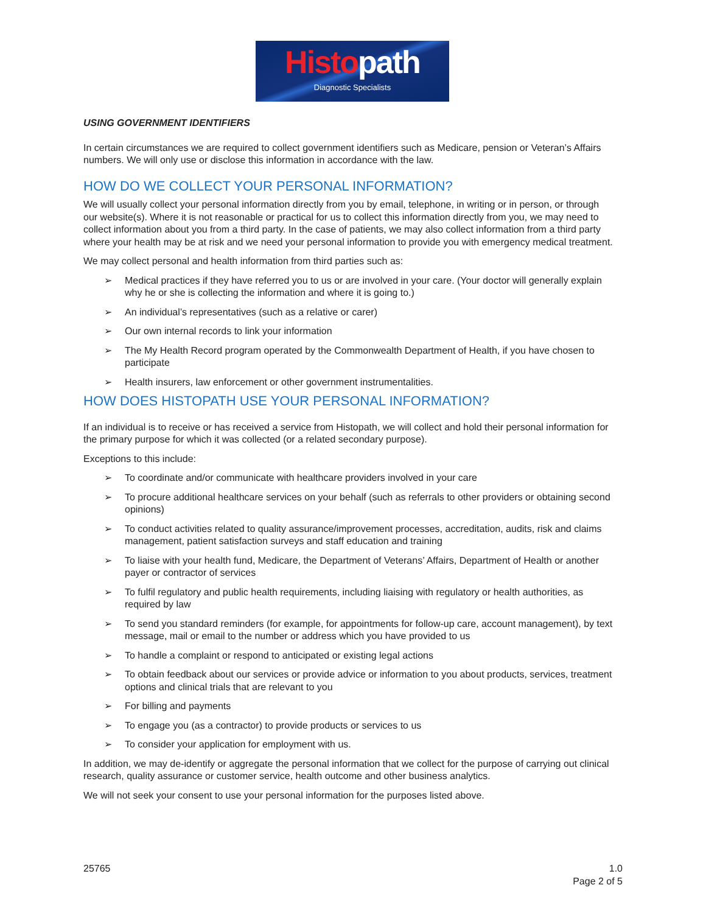Histopath
Diagnostic Specialists
USING GOVERNMENT IDENTIFIERS
In certain circumstances we are required to collect government identifiers such as Medicare, pension or Veteran’s Affairs numbers. We will only use or disclose this information in accordance with the law.
HOW DO WE COLLECT YOUR PERSONAL INFORMATION?
We will usually collect your personal information directly from you by email, telephone, in writing or in person, or through our website(s). Where it is not reasonable or practical for us to collect this information directly from you, we may need to collect information about you from a third party. In the case of patients, we may also collect information from a third party where your health may be at risk and we need your personal information to provide you with emergency medical treatment.
We may collect personal and health information from third parties such as:
➢ Medical practices if they have referred you to us or are involved in your care. (Your doctor will generally explain why he or she is collecting the information and where it is going to.)
➢ An individual’s representatives (such as a relative or carer)
➢ Our own internal records to link your information
➢ The My Health Record program operated by the Commonwealth Department of Health, if you have chosen to participate
➢ Health insurers, law enforcement or other government instrumentalities.
HOW DOES HISTOPATH USE YOUR PERSONAL INFORMATION?
If an individual is to receive or has received a service from Histopath, we will collect and hold their personal information for the primary purpose for which it was collected (or a related secondary purpose).
Exceptions to this include:
➢ To coordinate and/or communicate with healthcare providers involved in your care
➢ To procure additional healthcare services on your behalf (such as referrals to other providers or obtaining second opinions)
➢ To conduct activities related to quality assurance/improvement processes, accreditation, audits, risk and claims management, patient satisfaction surveys and staff education and training
➢ To liaise with your health fund, Medicare, the Department of Veterans’ Affairs, Department of Health or another payer or contractor of services
➢ To fulfil regulatory and public health requirements, including liaising with regulatory or health authorities, as required by law
➢ To send you standard reminders (for example, for appointments for follow-up care, account management), by text message, mail or email to the number or address which you have provided to us
➢ To handle a complaint or respond to anticipated or existing legal actions
➢ To obtain feedback about our services or provide advice or information to you about products, services, treatment options and clinical trials that are relevant to you
➢ For billing and payments
➢ To engage you (as a contractor) to provide products or services to us
➢ To consider your application for employment with us.
In addition, we may de-identify or aggregate the personal information that we collect for the purpose of carrying out clinical research, quality assurance or customer service, health outcome and other business analytics.
We will not seek your consent to use your personal information for the purposes listed above.
25765 1.0
Page 2 of 5